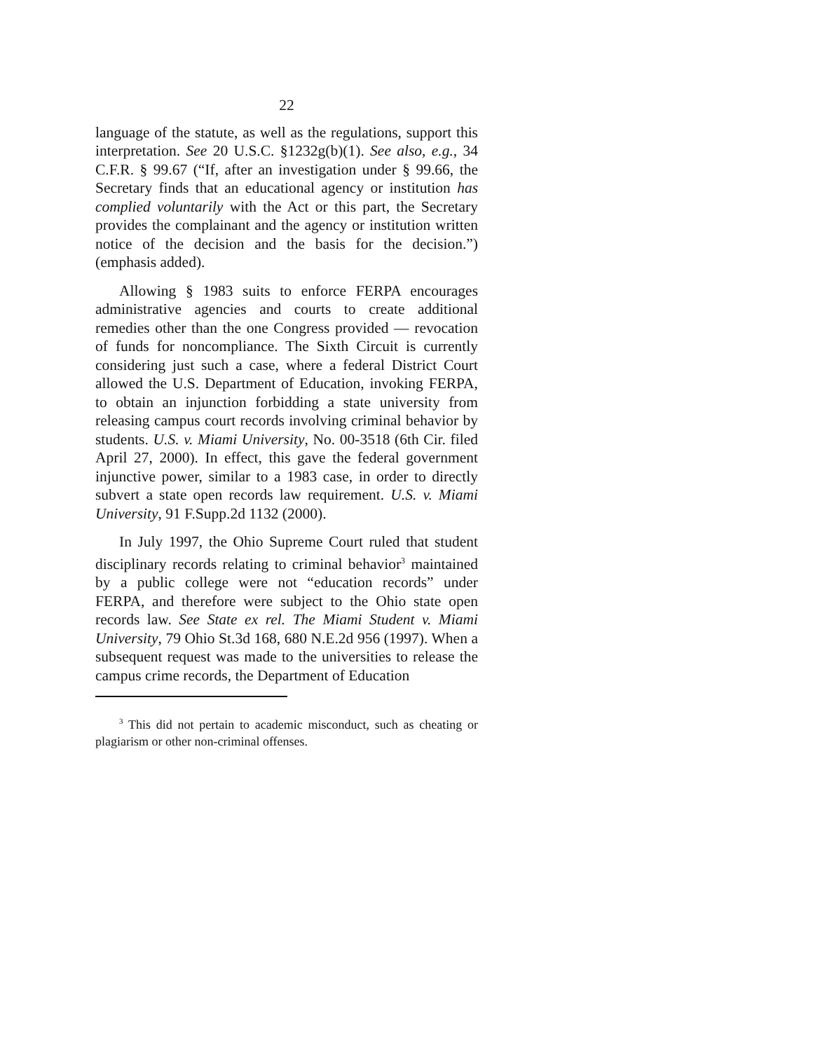22
language of the statute, as well as the regulations, support this interpretation. See 20 U.S.C. §1232g(b)(1). See also, e.g., 34 C.F.R. § 99.67 (“If, after an investigation under § 99.66, the Secretary finds that an educational agency or institution has complied voluntarily with the Act or this part, the Secretary provides the complainant and the agency or institution written notice of the decision and the basis for the decision.”) (emphasis added).
Allowing § 1983 suits to enforce FERPA encourages administrative agencies and courts to create additional remedies other than the one Congress provided — revocation of funds for noncompliance. The Sixth Circuit is currently considering just such a case, where a federal District Court allowed the U.S. Department of Education, invoking FERPA, to obtain an injunction forbidding a state university from releasing campus court records involving criminal behavior by students. U.S. v. Miami University, No. 00-3518 (6th Cir. filed April 27, 2000). In effect, this gave the federal government injunctive power, similar to a 1983 case, in order to directly subvert a state open records law requirement. U.S. v. Miami University, 91 F.Supp.2d 1132 (2000).
In July 1997, the Ohio Supreme Court ruled that student disciplinary records relating to criminal behavior<sup>3</sup> maintained by a public college were not “education records” under FERPA, and therefore were subject to the Ohio state open records law. See State ex rel. The Miami Student v. Miami University, 79 Ohio St.3d 168, 680 N.E.2d 956 (1997). When a subsequent request was made to the universities to release the campus crime records, the Department of Education
<sup>3</sup> This did not pertain to academic misconduct, such as cheating or plagiarism or other non-criminal offenses.